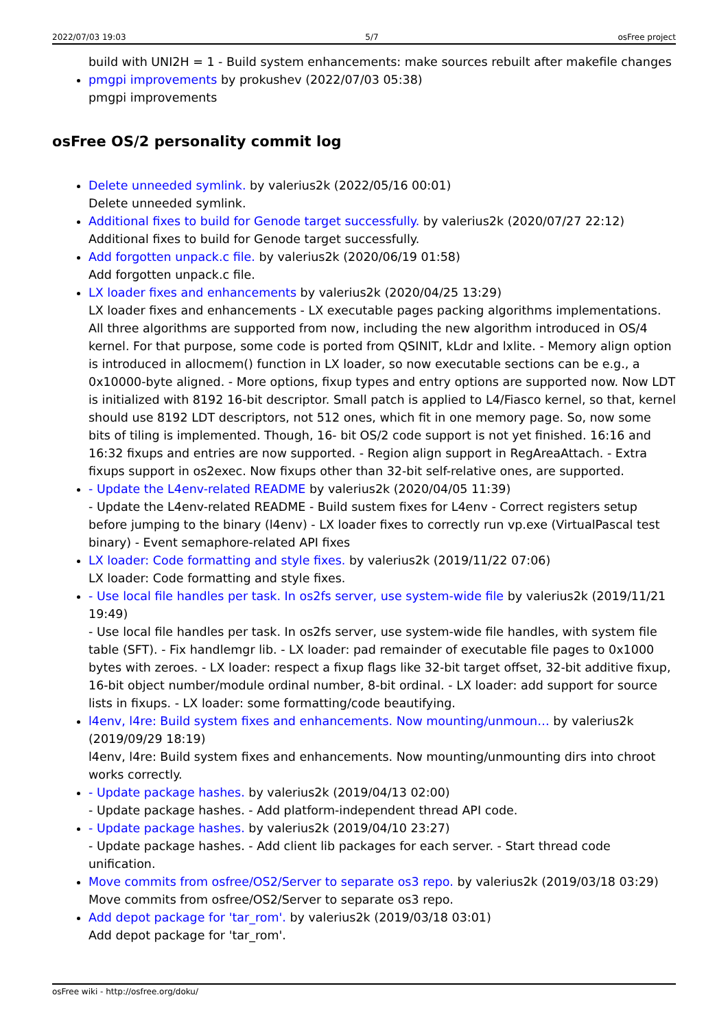2022/07/03 19:03 5/7 osFree project
build with UNI2H = 1 - Build system enhancements: make sources rebuilt after makefile changes
pmgpi improvements by prokushev (2022/07/03 05:38)
pmgpi improvements
osFree OS/2 personality commit log
Delete unneeded symlink. by valerius2k (2022/05/16 00:01)
Delete unneeded symlink.
Additional fixes to build for Genode target successfully. by valerius2k (2020/07/27 22:12)
Additional fixes to build for Genode target successfully.
Add forgotten unpack.c file. by valerius2k (2020/06/19 01:58)
Add forgotten unpack.c file.
LX loader fixes and enhancements by valerius2k (2020/04/25 13:29)
LX loader fixes and enhancements - LX executable pages packing algorithms implementations. All three algorithms are supported from now, including the new algorithm introduced in OS/4 kernel. For that purpose, some code is ported from QSINIT, kLdr and lxlite. - Memory align option is introduced in allocmem() function in LX loader, so now executable sections can be e.g., a 0x10000-byte aligned. - More options, fixup types and entry options are supported now. Now LDT is initialized with 8192 16-bit descriptor. Small patch is applied to L4/Fiasco kernel, so that, kernel should use 8192 LDT descriptors, not 512 ones, which fit in one memory page. So, now some bits of tiling is implemented. Though, 16- bit OS/2 code support is not yet finished. 16:16 and 16:32 fixups and entries are now supported. - Region align support in RegAreaAttach. - Extra fixups support in os2exec. Now fixups other than 32-bit self-relative ones, are supported.
- Update the L4env-related README by valerius2k (2020/04/05 11:39)
- Update the L4env-related README - Build sustem fixes for L4env - Correct registers setup before jumping to the binary (l4env) - LX loader fixes to correctly run vp.exe (VirtualPascal test binary) - Event semaphore-related API fixes
LX loader: Code formatting and style fixes. by valerius2k (2019/11/22 07:06)
LX loader: Code formatting and style fixes.
- Use local file handles per task. In os2fs server, use system-wide file by valerius2k (2019/11/21 19:49)
- Use local file handles per task. In os2fs server, use system-wide file handles, with system file table (SFT). - Fix handlemgr lib. - LX loader: pad remainder of executable file pages to 0x1000 bytes with zeroes. - LX loader: respect a fixup flags like 32-bit target offset, 32-bit additive fixup, 16-bit object number/module ordinal number, 8-bit ordinal. - LX loader: add support for source lists in fixups. - LX loader: some formatting/code beautifying.
l4env, l4re: Build system fixes and enhancements. Now mounting/unmoun… by valerius2k (2019/09/29 18:19)
l4env, l4re: Build system fixes and enhancements. Now mounting/unmounting dirs into chroot works correctly.
- Update package hashes. by valerius2k (2019/04/13 02:00)
- Update package hashes. - Add platform-independent thread API code.
- Update package hashes. by valerius2k (2019/04/10 23:27)
- Update package hashes. - Add client lib packages for each server. - Start thread code unification.
Move commits from osfree/OS2/Server to separate os3 repo. by valerius2k (2019/03/18 03:29)
Move commits from osfree/OS2/Server to separate os3 repo.
Add depot package for 'tar_rom'. by valerius2k (2019/03/18 03:01)
Add depot package for 'tar_rom'.
osFree wiki - http://osfree.org/doku/